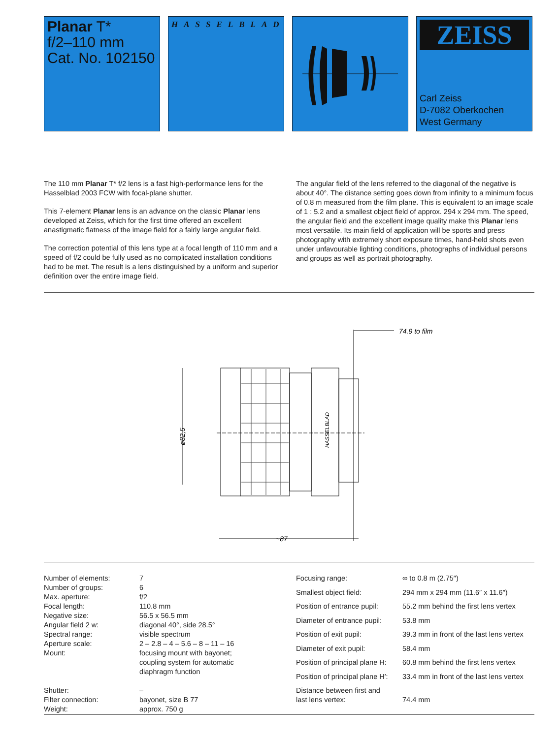Planar T*
f/2–110 mm
Cat. No. 102150
HASSELBLAD
ZEISS
Carl Zeiss
D-7082 Oberkochen
West Germany
The 110 mm Planar T* f/2 lens is a fast high-performance lens for the Hasselblad 2003 FCW with focal-plane shutter.
This 7-element Planar lens is an advance on the classic Planar lens developed at Zeiss, which for the first time offered an excellent anastigmatic flatness of the image field for a fairly large angular field.
The correction potential of this lens type at a focal length of 110 mm and a speed of f/2 could be fully used as no complicated installation conditions had to be met. The result is a lens distinguished by a uniform and superior definition over the entire image field.
The angular field of the lens referred to the diagonal of the negative is about 40°. The distance setting goes down from infinity to a minimum focus of 0.8 m measured from the film plane. This is equivalent to an image scale of 1 : 5.2 and a smallest object field of approx. 294 x 294 mm. The speed, the angular field and the excellent image quality make this Planar lens most versatile. Its main field of application will be sports and press photography with extremely short exposure times, hand-held shots even under unfavourable lighting conditions, photographs of individual persons and groups as well as portrait photography.
74.9 to film
HASSELBLAD
ø82,5
~87
| Number of elements: | 7 |
| Number of groups: | 6 |
| Max. aperture: | f/2 |
| Focal length: | 110.8 mm |
| Negative size: | 56.5 x 56.5 mm |
| Angular field 2 w: | diagonal 40°, side 28.5° |
| Spectral range: | visible spectrum |
| Aperture scale: | 2 – 2.8 – 4 – 5.6 – 8 – 11 – 16 |
| Mount: | focusing mount with bayonet; coupling system for automatic diaphragm function |
| Shutter: | – |
| Filter connection: | bayonet, size B 77 |
| Weight: | approx. 750 g |
| Focusing range: | ∞ to 0.8 m (2.75″) |
| Smallest object field: | 294 mm x 294 mm (11.6″ x 11.6″) |
| Position of entrance pupil: | 55.2 mm behind the first lens vertex |
| Diameter of entrance pupil: | 53.8 mm |
| Position of exit pupil: | 39.3 mm in front of the last lens vertex |
| Diameter of exit pupil: | 58.4 mm |
| Position of principal plane H: | 60.8 mm behind the first lens vertex |
| Position of principal plane H′: | 33.4 mm in front of the last lens vertex |
| Distance between first and last lens vertex: | 74.4 mm |